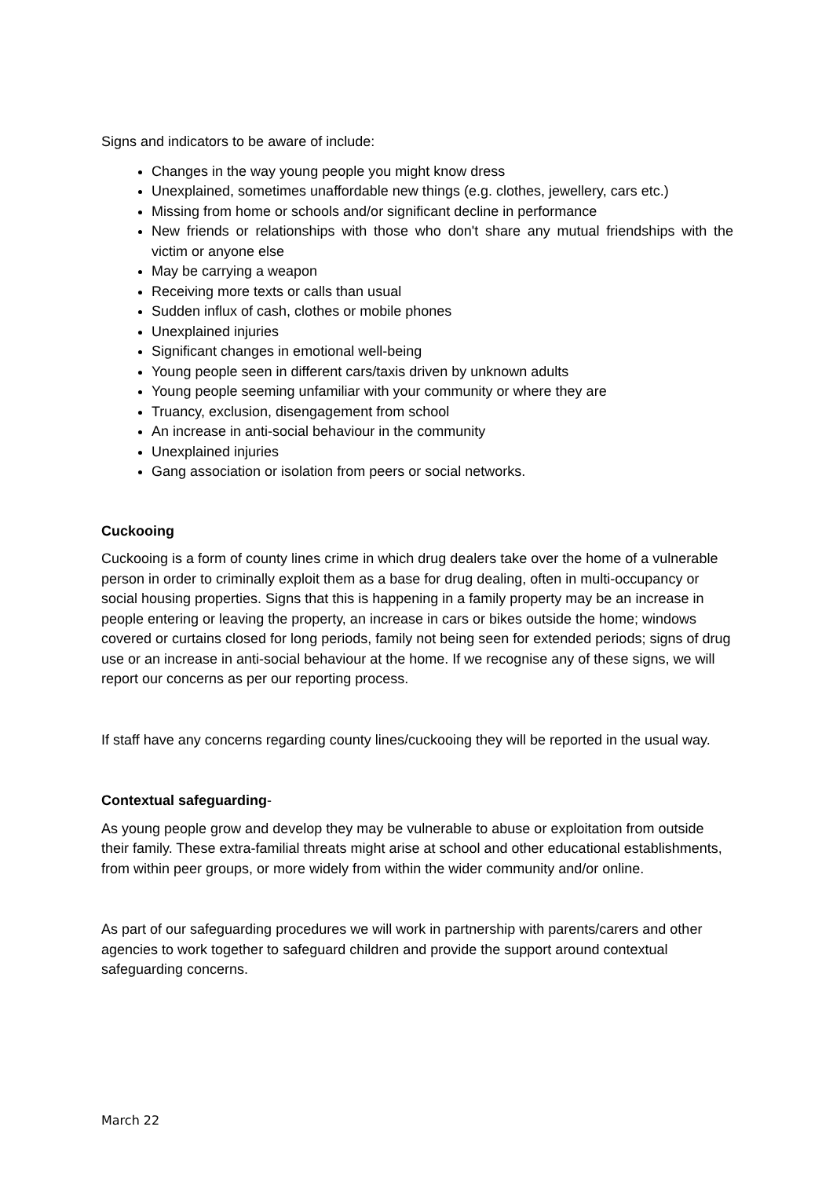Signs and indicators to be aware of include:
Changes in the way young people you might know dress
Unexplained, sometimes unaffordable new things (e.g. clothes, jewellery, cars etc.)
Missing from home or schools and/or significant decline in performance
New friends or relationships with those who don't share any mutual friendships with the victim or anyone else
May be carrying a weapon
Receiving more texts or calls than usual
Sudden influx of cash, clothes or mobile phones
Unexplained injuries
Significant changes in emotional well-being
Young people seen in different cars/taxis driven by unknown adults
Young people seeming unfamiliar with your community or where they are
Truancy, exclusion, disengagement from school
An increase in anti-social behaviour in the community
Unexplained injuries
Gang association or isolation from peers or social networks.
Cuckooing
Cuckooing is a form of county lines crime in which drug dealers take over the home of a vulnerable person in order to criminally exploit them as a base for drug dealing, often in multi-occupancy or social housing properties. Signs that this is happening in a family property may be an increase in people entering or leaving the property, an increase in cars or bikes outside the home; windows covered or curtains closed for long periods, family not being seen for extended periods; signs of drug use or an increase in anti-social behaviour at the home. If we recognise any of these signs, we will report our concerns as per our reporting process.
If staff have any concerns regarding county lines/cuckooing they will be reported in the usual way.
Contextual safeguarding-
As young people grow and develop they may be vulnerable to abuse or exploitation from outside their family. These extra-familial threats might arise at school and other educational establishments, from within peer groups, or more widely from within the wider community and/or online.
As part of our safeguarding procedures we will work in partnership with parents/carers and other agencies to work together to safeguard children and provide the support around contextual safeguarding concerns.
March 22